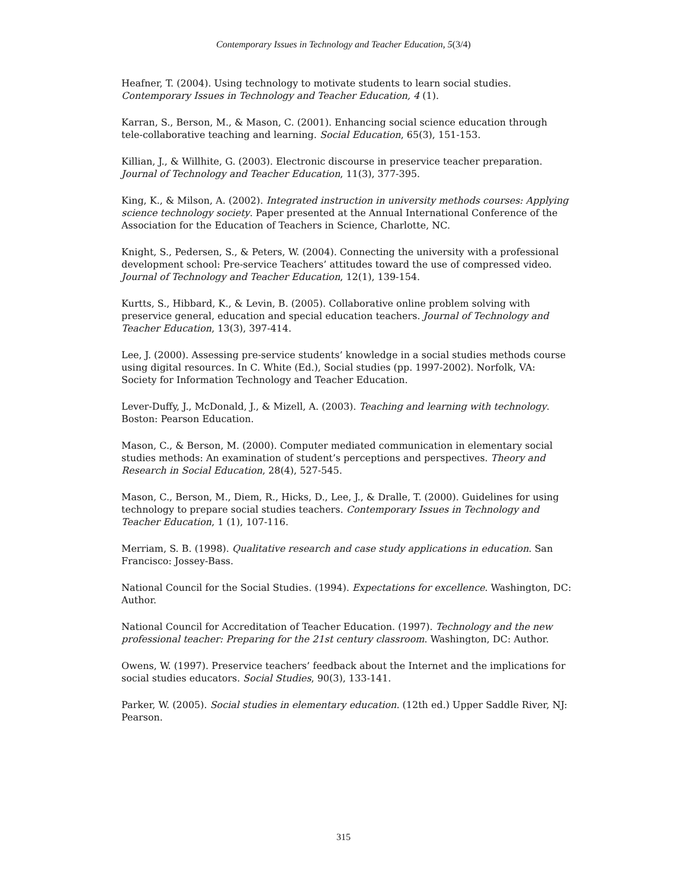Contemporary Issues in Technology and Teacher Education, 5(3/4)
Heafner, T. (2004). Using technology to motivate students to learn social studies. Contemporary Issues in Technology and Teacher Education, 4 (1).
Karran, S., Berson, M., & Mason, C. (2001). Enhancing social science education through tele-collaborative teaching and learning. Social Education, 65(3), 151-153.
Killian, J., & Willhite, G. (2003). Electronic discourse in preservice teacher preparation. Journal of Technology and Teacher Education, 11(3), 377-395.
King, K., & Milson, A. (2002). Integrated instruction in university methods courses: Applying science technology society. Paper presented at the Annual International Conference of the Association for the Education of Teachers in Science, Charlotte, NC.
Knight, S., Pedersen, S., & Peters, W. (2004). Connecting the university with a professional development school: Pre-service Teachers’ attitudes toward the use of compressed video. Journal of Technology and Teacher Education, 12(1), 139-154.
Kurtts, S., Hibbard, K., & Levin, B. (2005). Collaborative online problem solving with preservice general, education and special education teachers. Journal of Technology and Teacher Education, 13(3), 397-414.
Lee, J. (2000). Assessing pre-service students’ knowledge in a social studies methods course using digital resources. In C. White (Ed.), Social studies (pp. 1997-2002). Norfolk, VA: Society for Information Technology and Teacher Education.
Lever-Duffy, J., McDonald, J., & Mizell, A. (2003). Teaching and learning with technology. Boston: Pearson Education.
Mason, C., & Berson, M. (2000). Computer mediated communication in elementary social studies methods: An examination of student’s perceptions and perspectives. Theory and Research in Social Education, 28(4), 527-545.
Mason, C., Berson, M., Diem, R., Hicks, D., Lee, J., & Dralle, T. (2000). Guidelines for using technology to prepare social studies teachers. Contemporary Issues in Technology and Teacher Education, 1 (1), 107-116.
Merriam, S. B. (1998). Qualitative research and case study applications in education. San Francisco: Jossey-Bass.
National Council for the Social Studies. (1994). Expectations for excellence. Washington, DC: Author.
National Council for Accreditation of Teacher Education. (1997). Technology and the new professional teacher: Preparing for the 21st century classroom. Washington, DC: Author.
Owens, W. (1997). Preservice teachers’ feedback about the Internet and the implications for social studies educators. Social Studies, 90(3), 133-141.
Parker, W. (2005). Social studies in elementary education. (12th ed.) Upper Saddle River, NJ: Pearson.
315